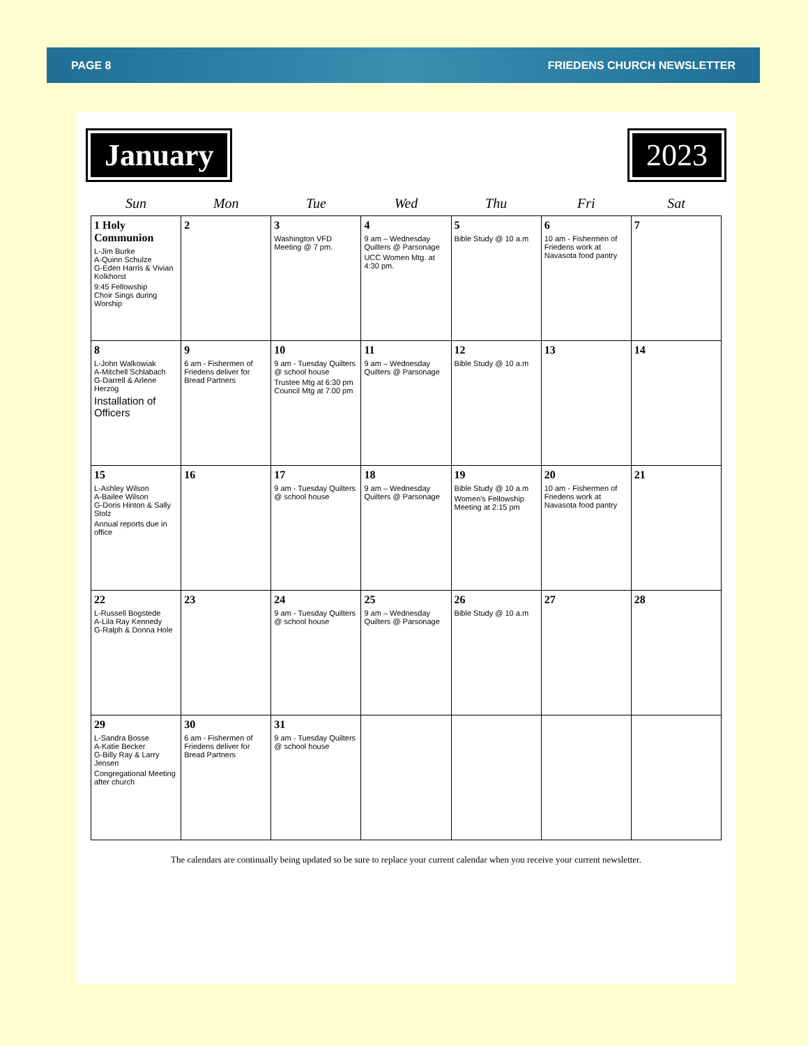PAGE 8 FRIEDENS CHURCH NEWSLETTER
January 2023
| Sun | Mon | Tue | Wed | Thu | Fri | Sat |
| --- | --- | --- | --- | --- | --- | --- |
| 1 Holy Communion L-Jim Burke A-Quinn Schulze G-Eden Harris & Vivian Kolkhorst 9:45 Fellowship Choir Sings during Worship | 2 | 3 Washington VFD Meeting @ 7 pm. | 4 9 am – Wednesday Quilters @ Parsonage UCC Women Mtg. at 4:30 pm. | 5 Bible Study @ 10 a.m | 6 10 am - Fishermen of Friedens work at Navasota food pantry | 7 |
| 8 L-John Walkowiak A-Mitchell Schlabach G-Darrell & Arlene Herzog Installation of Officers | 9 6 am - Fishermen of Friedens deliver for Bread Partners | 10 9 am - Tuesday Quilters @ school house Trustee Mtg at 6:30 pm Council Mtg at 7:00 pm | 11 9 am – Wednesday Quilters @ Parsonage | 12 Bible Study @ 10 a.m | 13 | 14 |
| 15 L-Ashley Wilson A-Bailee Wilson G-Doris Hinton & Sally Stolz Annual reports due in office | 16 | 17 9 am - Tuesday Quilters @ school house | 18 9 am – Wednesday Quilters @ Parsonage | 19 Bible Study @ 10 a.m Women's Fellowship Meeting at 2:15 pm | 20 10 am - Fishermen of Friedens work at Navasota food pantry | 21 |
| 22 L-Russell Bogstede A-Lila Ray Kennedy G-Ralph & Donna Hole | 23 | 24 9 am - Tuesday Quilters @ school house | 25 9 am – Wednesday Quilters @ Parsonage | 26 Bible Study @ 10 a.m | 27 | 28 |
| 29 L-Sandra Bosse A-Katie Becker G-Billy Ray & Larry Jensen Congregational Meeting after church | 30 6 am - Fishermen of Friedens deliver for Bread Partners | 31 9 am - Tuesday Quilters @ school house | | | | |
The calendars are continually being updated so be sure to replace your current calendar when you receive your current newsletter.